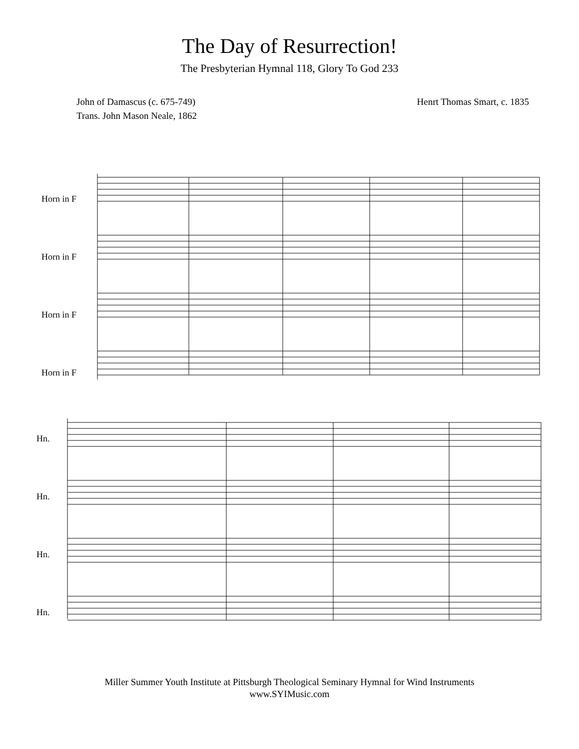The Day of Resurrection!
The Presbyterian Hymnal 118, Glory To God 233
John of Damascus (c. 675-749)
Trans. John Mason Neale, 1862
Henrt Thomas Smart, c. 1835
Horn in F
Horn in F
Horn in F
Horn in F
Hn.
Hn.
Hn.
Hn.
Miller Summer Youth Institute at Pittsburgh Theological Seminary Hymnal for Wind Instruments
www.SYIMusic.com